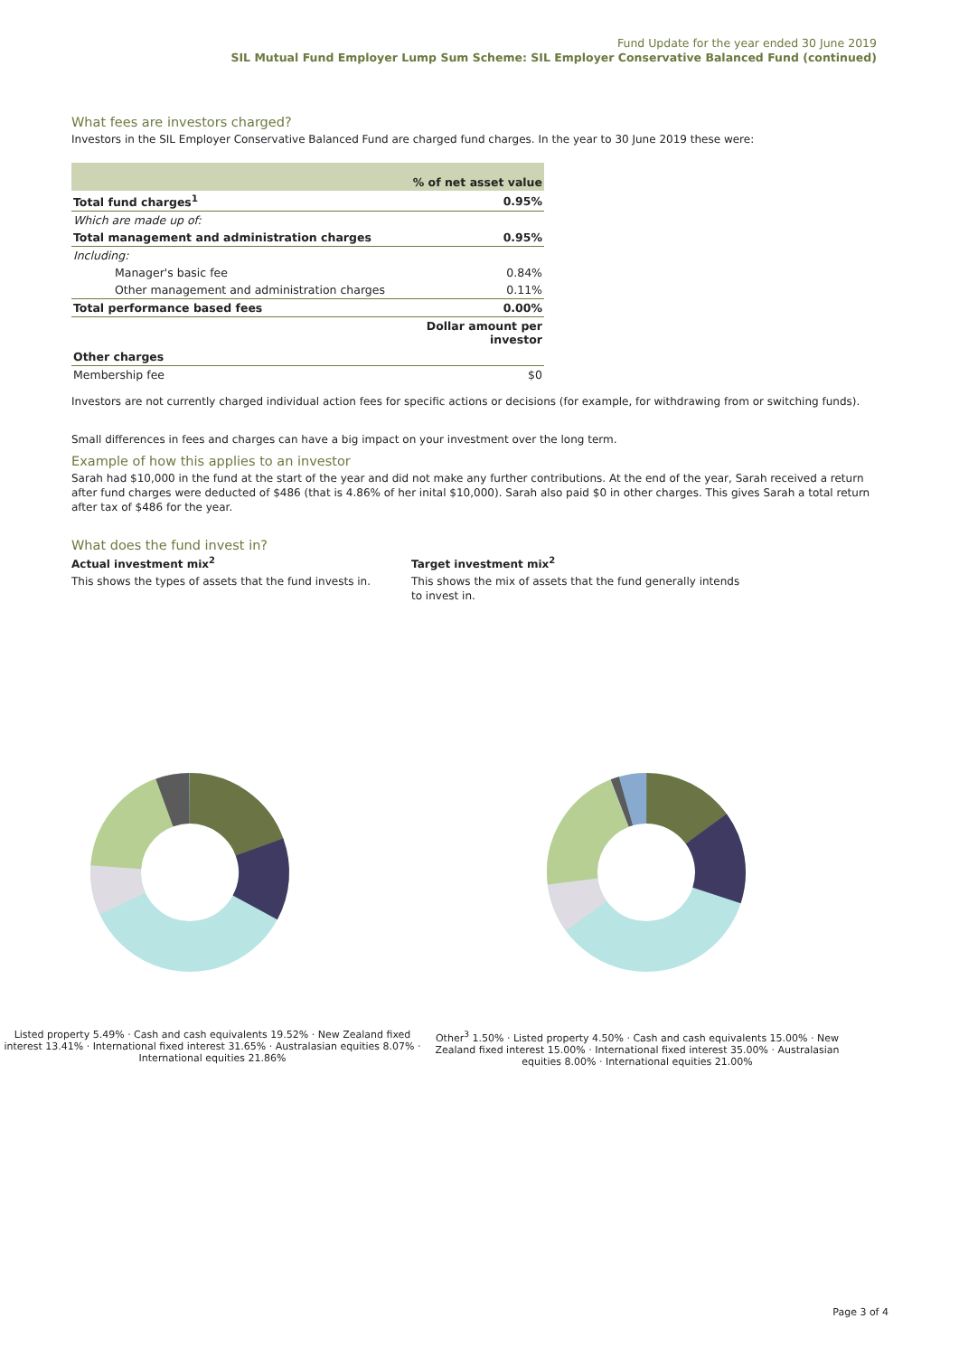Fund Update for the year ended 30 June 2019
SIL Mutual Fund Employer Lump Sum Scheme: SIL Employer Conservative Balanced Fund (continued)
What fees are investors charged?
Investors in the SIL Employer Conservative Balanced Fund are charged fund charges. In the year to 30 June 2019 these were:
| | % of net asset value |
| --- | --- |
| Total fund charges<sup>1</sup> | 0.95% |
| Which are made up of: | |
| Total management and administration charges | 0.95% |
| Including: | |
| Manager's basic fee | 0.84% |
| Other management and administration charges | 0.11% |
| Total performance based fees | 0.00% |
| | Dollar amount per investor |
| Other charges | |
| Membership fee | $0 |
Investors are not currently charged individual action fees for specific actions or decisions (for example, for withdrawing from or switching funds).
Small differences in fees and charges can have a big impact on your investment over the long term.
Example of how this applies to an investor
Sarah had $10,000 in the fund at the start of the year and did not make any further contributions. At the end of the year, Sarah received a return after fund charges were deducted of $486 (that is 4.86% of her inital $10,000). Sarah also paid $0 in other charges. This gives Sarah a total return after tax of $486 for the year.
What does the fund invest in?
Actual investment mix<sup>2</sup>
This shows the types of assets that the fund invests in.
Target investment mix<sup>2</sup>
This shows the mix of assets that the fund generally intends to invest in.
Listed property 5.49% · Cash and cash equivalents 19.52% · New Zealand fixed interest 13.41% · International fixed interest 31.65% · Australasian equities 8.07% · International equities 21.86%
Other<sup>3</sup> 1.50% · Listed property 4.50% · Cash and cash equivalents 15.00% · New Zealand fixed interest 15.00% · International fixed interest 35.00% · Australasian equities 8.00% · International equities 21.00%
Page 3 of 4